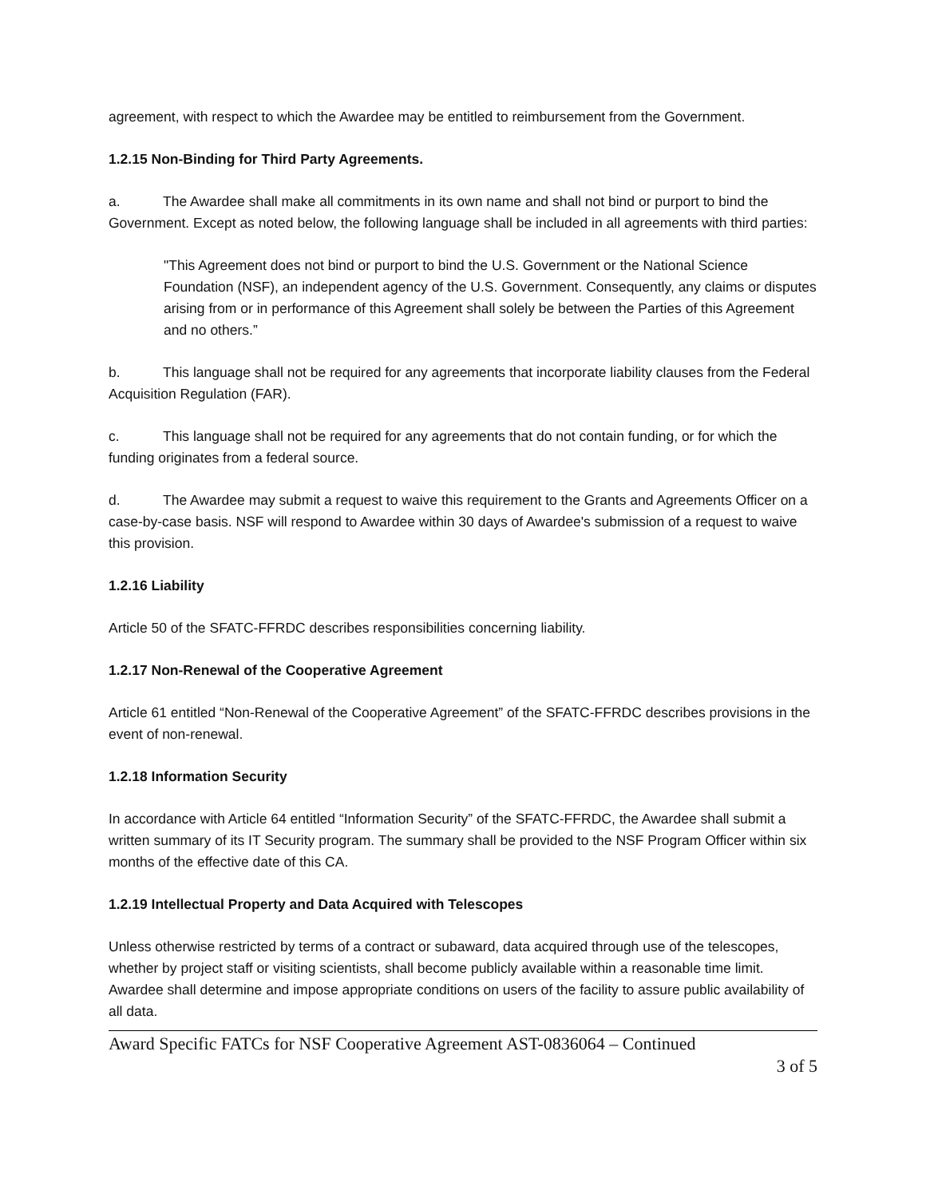agreement, with respect to which the Awardee may be entitled to reimbursement from the Government.
1.2.15 Non-Binding for Third Party Agreements.
a. The Awardee shall make all commitments in its own name and shall not bind or purport to bind the Government. Except as noted below, the following language shall be included in all agreements with third parties:
"This Agreement does not bind or purport to bind the U.S. Government or the National Science Foundation (NSF), an independent agency of the U.S. Government. Consequently, any claims or disputes arising from or in performance of this Agreement shall solely be between the Parties of this Agreement and no others.”
b. This language shall not be required for any agreements that incorporate liability clauses from the Federal Acquisition Regulation (FAR).
c. This language shall not be required for any agreements that do not contain funding, or for which the funding originates from a federal source.
d. The Awardee may submit a request to waive this requirement to the Grants and Agreements Officer on a case-by-case basis. NSF will respond to Awardee within 30 days of Awardee's submission of a request to waive this provision.
1.2.16 Liability
Article 50 of the SFATC-FFRDC describes responsibilities concerning liability.
1.2.17 Non-Renewal of the Cooperative Agreement
Article 61 entitled “Non-Renewal of the Cooperative Agreement” of the SFATC-FFRDC describes provisions in the event of non-renewal.
1.2.18 Information Security
In accordance with Article 64 entitled “Information Security” of the SFATC-FFRDC, the Awardee shall submit a written summary of its IT Security program. The summary shall be provided to the NSF Program Officer within six months of the effective date of this CA.
1.2.19 Intellectual Property and Data Acquired with Telescopes
Unless otherwise restricted by terms of a contract or subaward, data acquired through use of the telescopes, whether by project staff or visiting scientists, shall become publicly available within a reasonable time limit. Awardee shall determine and impose appropriate conditions on users of the facility to assure public availability of all data.
Award Specific FATCs for NSF Cooperative Agreement AST-0836064 – Continued
3 of 5